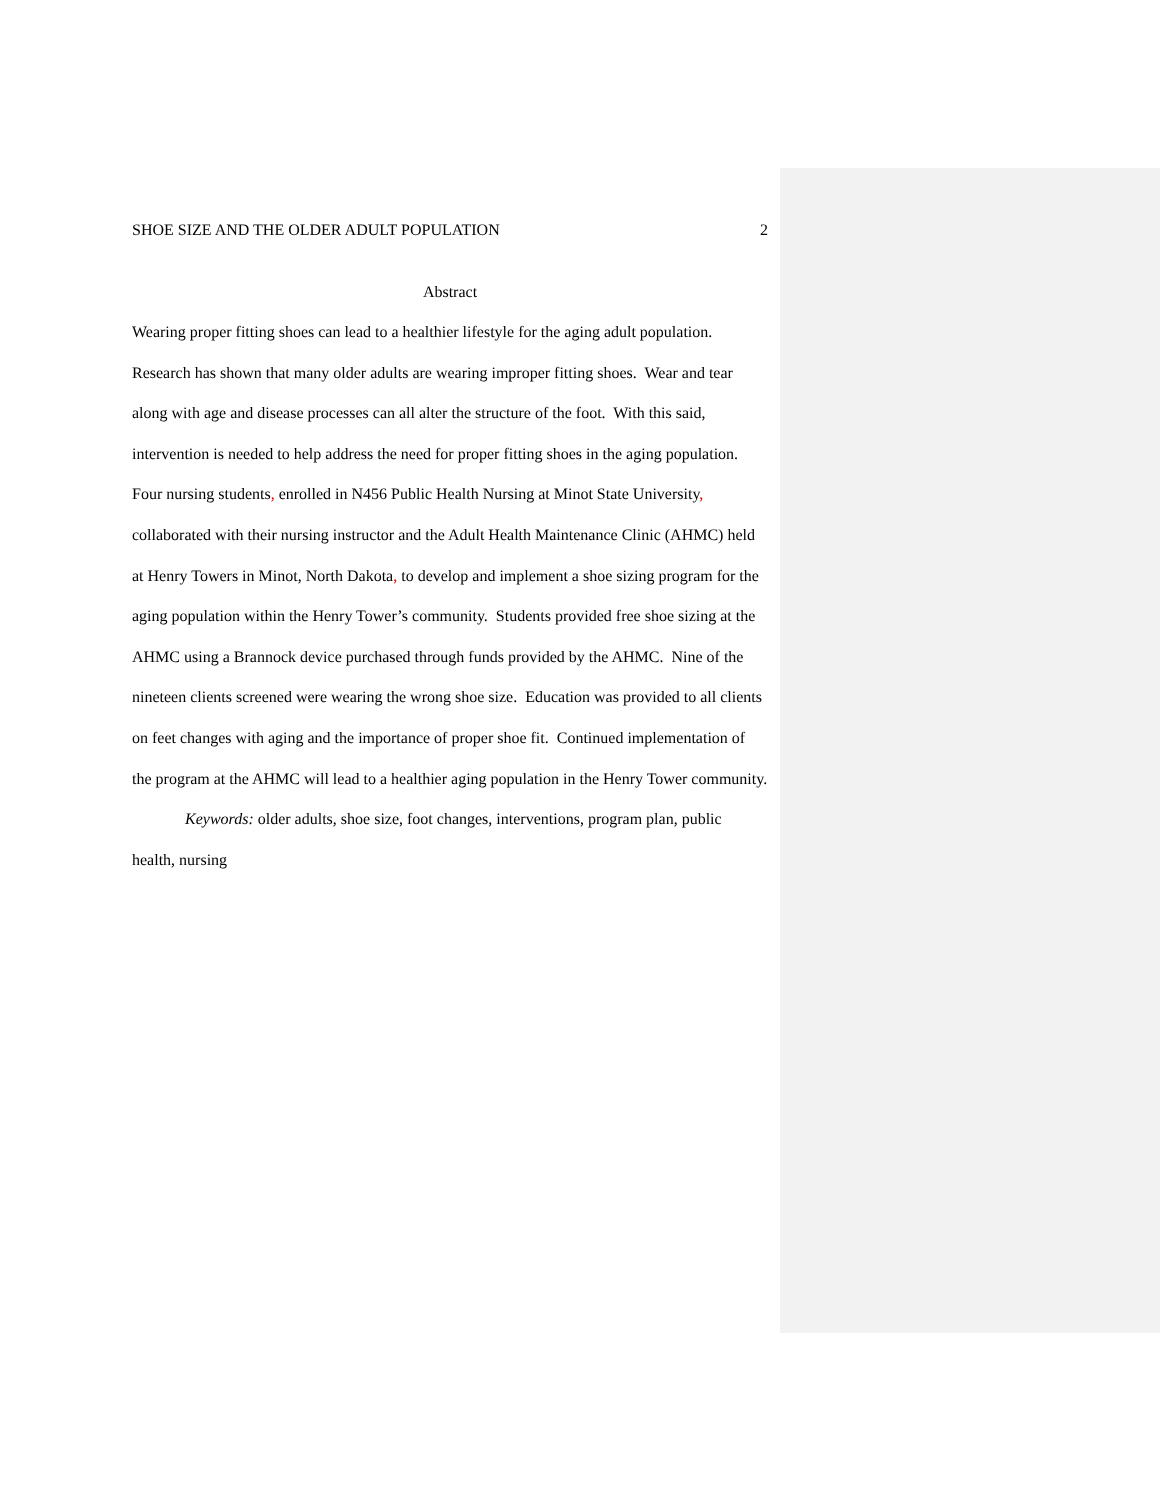SHOE SIZE AND THE OLDER ADULT POPULATION 2
Abstract
Wearing proper fitting shoes can lead to a healthier lifestyle for the aging adult population. Research has shown that many older adults are wearing improper fitting shoes. Wear and tear along with age and disease processes can all alter the structure of the foot. With this said, intervention is needed to help address the need for proper fitting shoes in the aging population. Four nursing students, enrolled in N456 Public Health Nursing at Minot State University, collaborated with their nursing instructor and the Adult Health Maintenance Clinic (AHMC) held at Henry Towers in Minot, North Dakota, to develop and implement a shoe sizing program for the aging population within the Henry Tower’s community. Students provided free shoe sizing at the AHMC using a Brannock device purchased through funds provided by the AHMC. Nine of the nineteen clients screened were wearing the wrong shoe size. Education was provided to all clients on feet changes with aging and the importance of proper shoe fit. Continued implementation of the program at the AHMC will lead to a healthier aging population in the Henry Tower community.
Keywords: older adults, shoe size, foot changes, interventions, program plan, public health, nursing